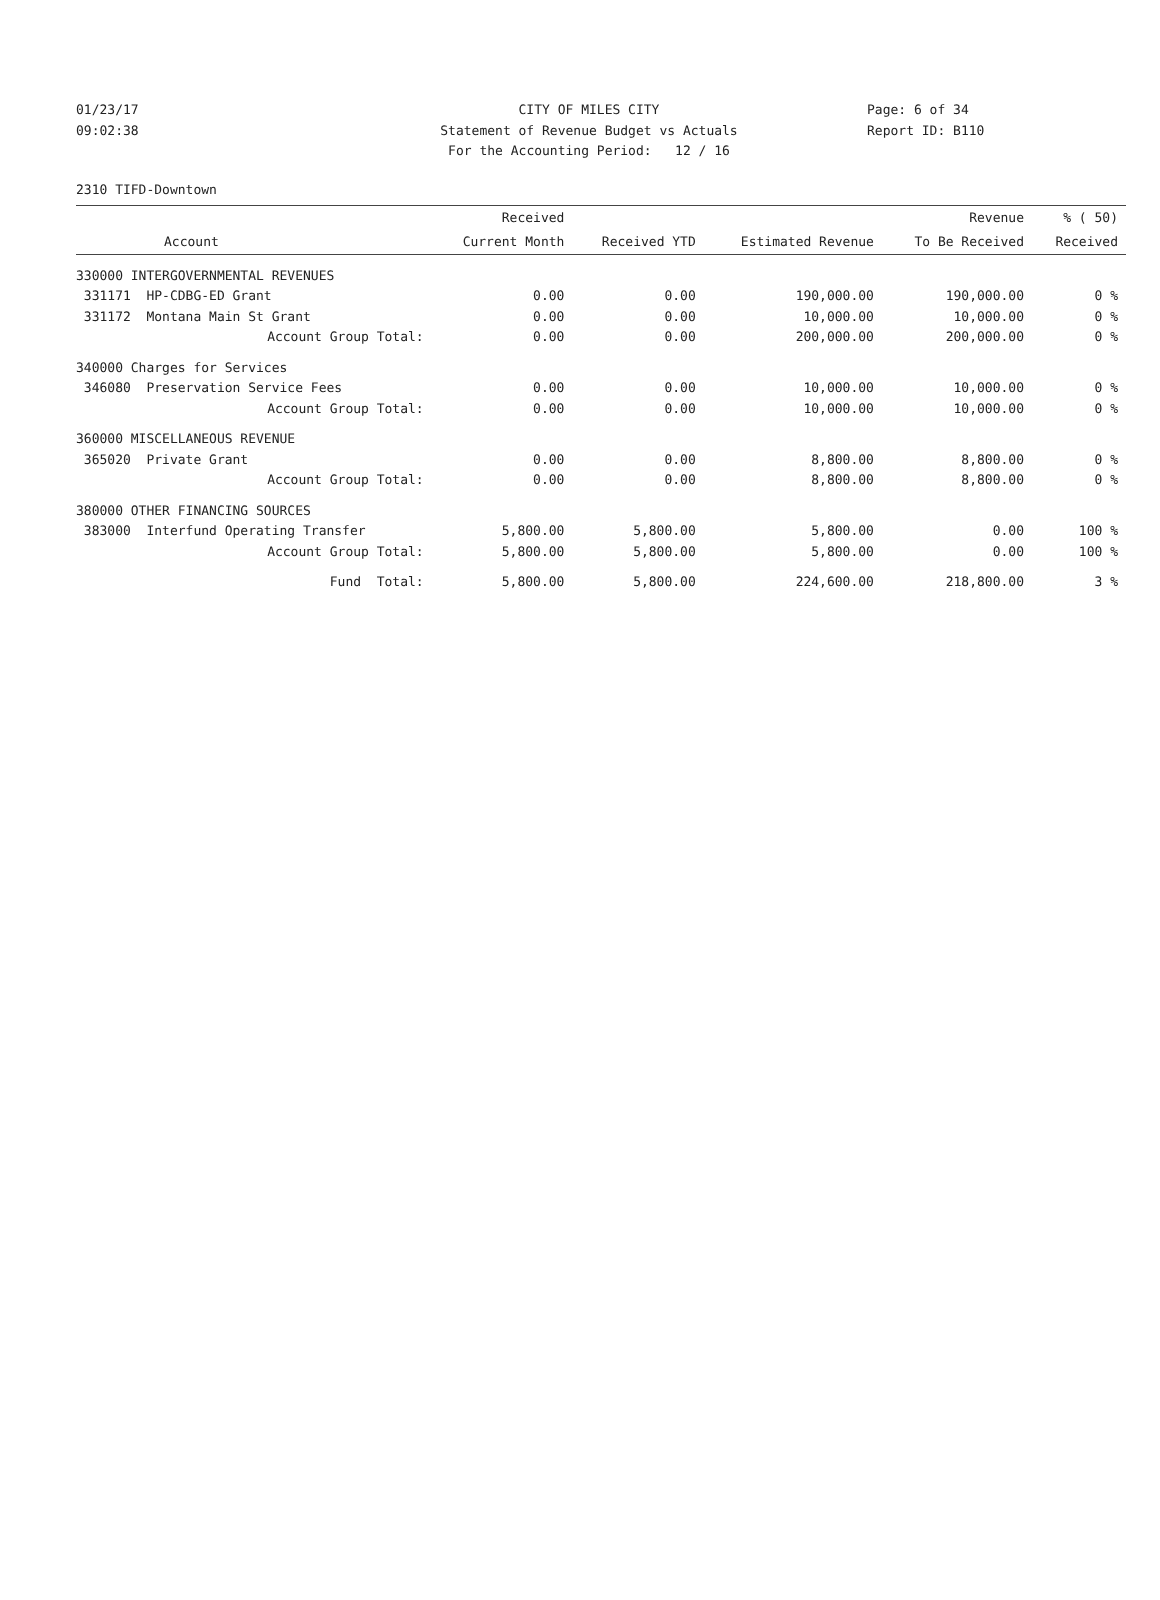01/23/17 CITY OF MILES CITY Page: 6 of 34
09:02:38 Statement of Revenue Budget vs Actuals Report ID: B110
For the Accounting Period: 12 / 16
2310 TIFD-Downtown
| | Received | | | Revenue | % ( 50) |
| --- | --- | --- | --- | --- | --- |
| Account | Current Month | Received YTD | Estimated Revenue | To Be Received | Received |
| 330000 INTERGOVERNMENTAL REVENUES | | | | | |
| 331171 HP-CDBG-ED Grant | 0.00 | 0.00 | 190,000.00 | 190,000.00 | 0 % |
| 331172 Montana Main St Grant | 0.00 | 0.00 | 10,000.00 | 10,000.00 | 0 % |
| Account Group Total: | 0.00 | 0.00 | 200,000.00 | 200,000.00 | 0 % |
| 340000 Charges for Services | | | | | |
| 346080 Preservation Service Fees | 0.00 | 0.00 | 10,000.00 | 10,000.00 | 0 % |
| Account Group Total: | 0.00 | 0.00 | 10,000.00 | 10,000.00 | 0 % |
| 360000 MISCELLANEOUS REVENUE | | | | | |
| 365020 Private Grant | 0.00 | 0.00 | 8,800.00 | 8,800.00 | 0 % |
| Account Group Total: | 0.00 | 0.00 | 8,800.00 | 8,800.00 | 0 % |
| 380000 OTHER FINANCING SOURCES | | | | | |
| 383000 Interfund Operating Transfer | 5,800.00 | 5,800.00 | 5,800.00 | 0.00 | 100 % |
| Account Group Total: | 5,800.00 | 5,800.00 | 5,800.00 | 0.00 | 100 % |
| Fund Total: | 5,800.00 | 5,800.00 | 224,600.00 | 218,800.00 | 3 % |